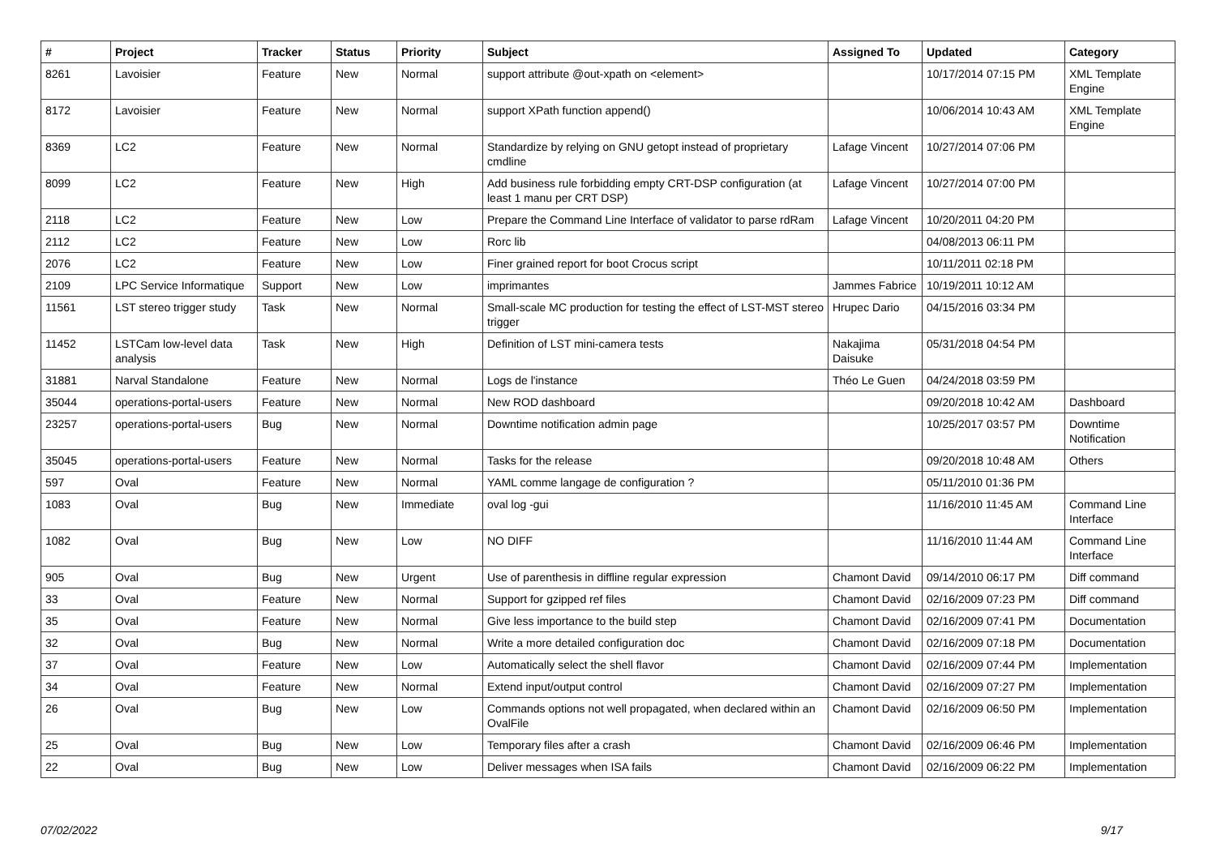| # | Project | Tracker | Status | Priority | Subject | Assigned To | Updated | Category |
| --- | --- | --- | --- | --- | --- | --- | --- | --- |
| 8261 | Lavoisier | Feature | New | Normal | support attribute @out-xpath on <element> | | 10/17/2014 07:15 PM | XML Template Engine |
| 8172 | Lavoisier | Feature | New | Normal | support XPath function append() | | 10/06/2014 10:43 AM | XML Template Engine |
| 8369 | LC2 | Feature | New | Normal | Standardize by relying on GNU getopt instead of proprietary cmdline | Lafage Vincent | 10/27/2014 07:06 PM | |
| 8099 | LC2 | Feature | New | High | Add business rule forbidding empty CRT-DSP configuration (at least 1 manu per CRT DSP) | Lafage Vincent | 10/27/2014 07:00 PM | |
| 2118 | LC2 | Feature | New | Low | Prepare the Command Line Interface of validator to parse rdRam | Lafage Vincent | 10/20/2011 04:20 PM | |
| 2112 | LC2 | Feature | New | Low | Rorc lib | | 04/08/2013 06:11 PM | |
| 2076 | LC2 | Feature | New | Low | Finer grained report for boot Crocus script | | 10/11/2011 02:18 PM | |
| 2109 | LPC Service Informatique | Support | New | Low | imprimantes | Jammes Fabrice | 10/19/2011 10:12 AM | |
| 11561 | LST stereo trigger study | Task | New | Normal | Small-scale MC production for testing the effect of LST-MST stereo trigger | Hrupec Dario | 04/15/2016 03:34 PM | |
| 11452 | LSTCam low-level data analysis | Task | New | High | Definition of LST mini-camera tests | Nakajima Daisuke | 05/31/2018 04:54 PM | |
| 31881 | Narval Standalone | Feature | New | Normal | Logs de l'instance | Théo Le Guen | 04/24/2018 03:59 PM | |
| 35044 | operations-portal-users | Feature | New | Normal | New ROD dashboard | | 09/20/2018 10:42 AM | Dashboard |
| 23257 | operations-portal-users | Bug | New | Normal | Downtime notification admin page | | 10/25/2017 03:57 PM | Downtime Notification |
| 35045 | operations-portal-users | Feature | New | Normal | Tasks for the release | | 09/20/2018 10:48 AM | Others |
| 597 | Oval | Feature | New | Normal | YAML comme langage de configuration ? | | 05/11/2010 01:36 PM | |
| 1083 | Oval | Bug | New | Immediate | oval log -gui | | 11/16/2010 11:45 AM | Command Line Interface |
| 1082 | Oval | Bug | New | Low | NO DIFF | | 11/16/2010 11:44 AM | Command Line Interface |
| 905 | Oval | Bug | New | Urgent | Use of parenthesis in diffline regular expression | Chamont David | 09/14/2010 06:17 PM | Diff command |
| 33 | Oval | Feature | New | Normal | Support for gzipped ref files | Chamont David | 02/16/2009 07:23 PM | Diff command |
| 35 | Oval | Feature | New | Normal | Give less importance to the build step | Chamont David | 02/16/2009 07:41 PM | Documentation |
| 32 | Oval | Bug | New | Normal | Write a more detailed configuration doc | Chamont David | 02/16/2009 07:18 PM | Documentation |
| 37 | Oval | Feature | New | Low | Automatically select the shell flavor | Chamont David | 02/16/2009 07:44 PM | Implementation |
| 34 | Oval | Feature | New | Normal | Extend input/output control | Chamont David | 02/16/2009 07:27 PM | Implementation |
| 26 | Oval | Bug | New | Low | Commands options not well propagated, when declared within an OvalFile | Chamont David | 02/16/2009 06:50 PM | Implementation |
| 25 | Oval | Bug | New | Low | Temporary files after a crash | Chamont David | 02/16/2009 06:46 PM | Implementation |
| 22 | Oval | Bug | New | Low | Deliver messages when ISA fails | Chamont David | 02/16/2009 06:22 PM | Implementation |
07/02/2022 9/17